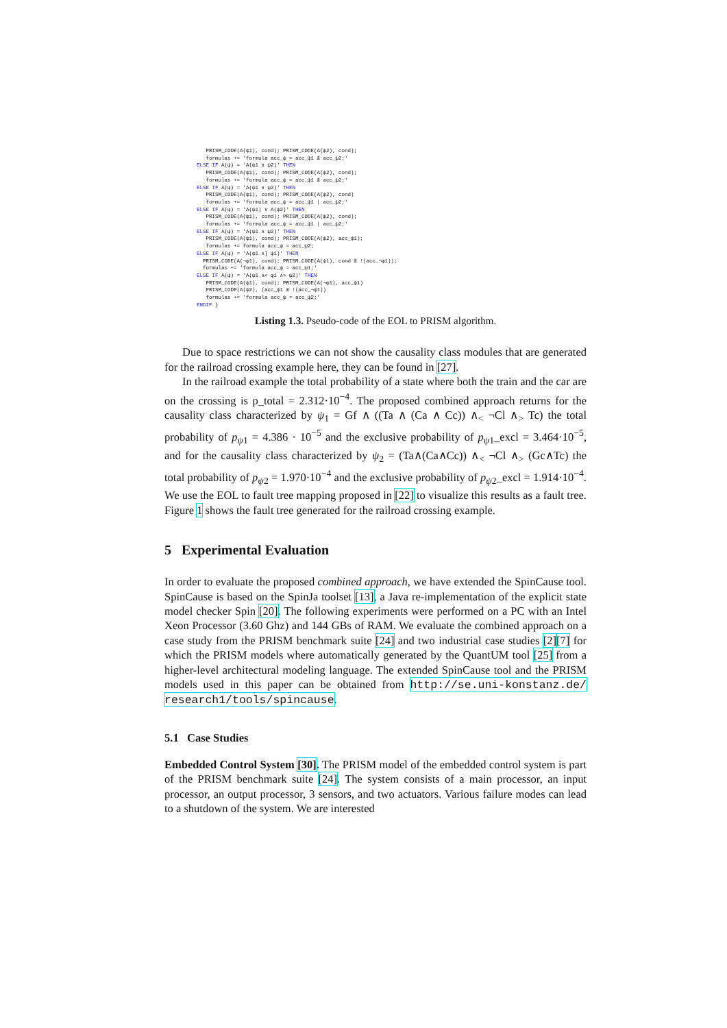PRISM_CODE(A(ψ1), cond); PRISM_CODE(A(ψ2), cond);
   formulas += 'formula acc_ψ = acc_ψ1 & acc_ψ2;'
ELSE IF A(ψ) = 'A(ψ1 ∧ ψ2)' THEN
   PRISM_CODE(A(ψ1), cond); PRISM_CODE(A(ψ2), cond);
   formulas += 'formula acc_ψ = acc_ψ1 & acc_ψ2;'
ELSE IF A(ψ) = 'A(ψ1 ∨ ψ2)' THEN
   PRISM_CODE(A(ψ1), cond); PRISM_CODE(A(ψ2), cond)
   formulas += 'formula acc_ψ = acc_ψ1 | acc_ψ2;'
ELSE IF A(ψ) = 'A(ψ1) ∨ A(ψ2)' THEN
   PRISM_CODE(A(ψ1), cond); PRISM_CODE(A(ψ2), cond);
   formulas += 'formula acc_ψ = acc_ψ1 | acc_ψ2;'
ELSE IF A(ψ) = 'A(ψ1 ∧ ψ2)' THEN
   PRISM_CODE(A(ψ1), cond); PRISM_CODE(A(ψ2), acc_ψ1);
   formulas += formula acc_ψ = acc_ψ2;
ELSE IF A(ψ) = 'A(φ1 ∧] ψ1)' THEN
  PRISM_CODE(A(¬φ1), cond); PRISM_CODE(A(ψ1), cond & !(acc_¬φ1));
  formulas += 'formula acc_ψ = acc_ψ1;'
ELSE IF A(ψ) = 'A(ψ1 ∧< φ1 ∧> ψ2)' THEN
   PRISM_CODE(A(ψ1), cond); PRISM_CODE(A(¬φ1), acc_ψ1)
   PRISM_CODE(A(ψ2), (acc_ψ1 & !(acc_¬φ1))
   formulas += 'formula acc_ψ = acc_ψ2;'
ENDIF }
Listing 1.3. Pseudo-code of the EOL to PRISM algorithm.
Due to space restrictions we can not show the causality class modules that are generated for the railroad crossing example here, they can be found in [27].
In the railroad example the total probability of a state where both the train and the car are on the crossing is p_total = 2.312·10<sup>−4</sup>. The proposed combined approach returns for the causality class characterized by ψ<sub>1</sub> = Gf ∧ ((Ta ∧ (Ca ∧ Cc)) ∧<sub><</sub> ¬Cl ∧<sub>></sub> Tc) the total probability of p<sub>ψ1</sub> = 4.386 · 10<sup>−5</sup> and the exclusive probability of p<sub>ψ1</sub>_excl = 3.464·10<sup>−5</sup>, and for the causality class characterized by ψ<sub>2</sub> = (Ta∧(Ca∧Cc)) ∧<sub><</sub> ¬Cl ∧<sub>></sub> (Gc∧Tc) the total probability of p<sub>ψ2</sub> = 1.970·10<sup>−4</sup> and the exclusive probability of p<sub>ψ2</sub>_excl = 1.914·10<sup>−4</sup>. We use the EOL to fault tree mapping proposed in [22] to visualize this results as a fault tree. Figure 1 shows the fault tree generated for the railroad crossing example.
5 Experimental Evaluation
In order to evaluate the proposed combined approach, we have extended the SpinCause tool. SpinCause is based on the SpinJa toolset [13], a Java re-implementation of the explicit state model checker Spin [20]. The following experiments were performed on a PC with an Intel Xeon Processor (3.60 Ghz) and 144 GBs of RAM. We evaluate the combined approach on a case study from the PRISM benchmark suite [24] and two industrial case studies [2][7] for which the PRISM models where automatically generated by the QuantUM tool [25] from a higher-level architectural modeling language. The extended SpinCause tool and the PRISM models used in this paper can be obtained from http://se.uni-konstanz.de/ research1/tools/spincause.
5.1 Case Studies
Embedded Control System [30]. The PRISM model of the embedded control system is part of the PRISM benchmark suite [24]. The system consists of a main processor, an input processor, an output processor, 3 sensors, and two actuators. Various failure modes can lead to a shutdown of the system. We are interested